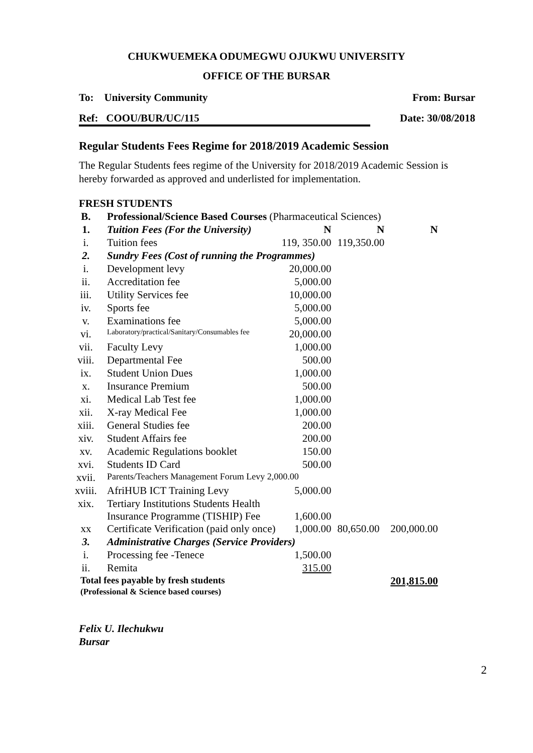CHUKWUEMEKA ODUMEGWU OJUKWU UNIVERSITY
OFFICE OF THE BURSAR
To: University Community From: Bursar
Ref: COOU/BUR/UC/115 Date: 30/08/2018
Regular Students Fees Regime for 2018/2019 Academic Session
The Regular Students fees regime of the University for 2018/2019 Academic Session is hereby forwarded as approved and underlisted for implementation.
FRESH STUDENTS
| B. | Professional/Science Based Courses (Pharmaceutical Sciences) | | | |
| 1. | Tuition Fees (For the University) | N | N | N |
| i. | Tuition fees | 119, 350.00 | 119,350.00 | |
| 2. | Sundry Fees (Cost of running the Programmes) | | | |
| i. | Development levy | 20,000.00 | | |
| ii. | Accreditation fee | 5,000.00 | | |
| iii. | Utility Services fee | 10,000.00 | | |
| iv. | Sports fee | 5,000.00 | | |
| v. | Examinations fee | 5,000.00 | | |
| vi. | Laboratory/practical/Sanitary/Consumables fee | 20,000.00 | | |
| vii. | Faculty Levy | 1,000.00 | | |
| viii. | Departmental Fee | 500.00 | | |
| ix. | Student Union Dues | 1,000.00 | | |
| x. | Insurance Premium | 500.00 | | |
| xi. | Medical Lab Test fee | 1,000.00 | | |
| xii. | X-ray Medical Fee | 1,000.00 | | |
| xiii. | General Studies fee | 200.00 | | |
| xiv. | Student Affairs fee | 200.00 | | |
| xv. | Academic Regulations booklet | 150.00 | | |
| xvi. | Students ID Card | 500.00 | | |
| xvii. | Parents/Teachers Management Forum Levy 2,000.00 | | | |
| xviii. | AfriHUB ICT Training Levy | 5,000.00 | | |
| xix. | Tertiary Institutions Students Health Insurance Programme (TISHIP) Fee | 1,600.00 | | |
| xx | Certificate Verification (paid only once) | 1,000.00 | 80,650.00 | 200,000.00 |
| 3. | Administrative Charges (Service Providers) | | | |
| i. | Processing fee -Tenece | 1,500.00 | | |
| ii. | Remita | 315.00 | | |
| Total fees payable by fresh students (Professional & Science based courses) | | | | 201,815.00 |
Felix U. Ilechukwu
Bursar
2